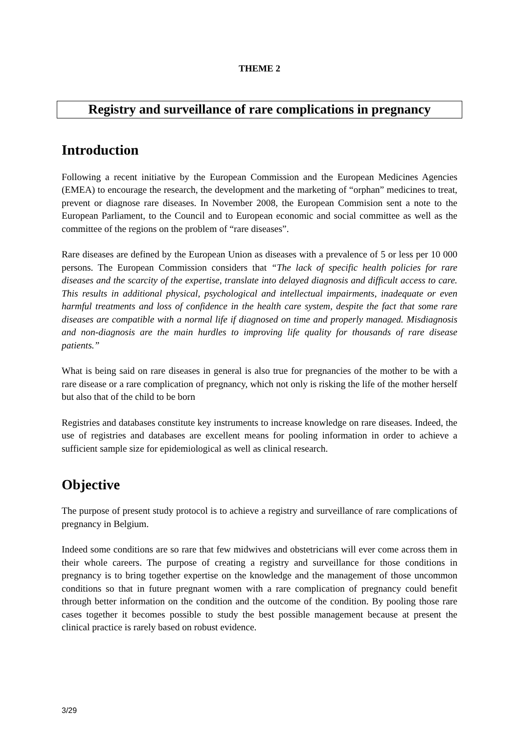THEME 2
Registry and surveillance of rare complications in pregnancy
Introduction
Following a recent initiative by the European Commission and the European Medicines Agencies (EMEA) to encourage the research, the development and the marketing of “orphan” medicines to treat, prevent or diagnose rare diseases. In November 2008, the European Commision sent a note to the European Parliament, to the Council and to European economic and social committee as well as the committee of the regions on the problem of “rare diseases”.
Rare diseases are defined by the European Union as diseases with a prevalence of 5 or less per 10 000 persons. The European Commission considers that “The lack of specific health policies for rare diseases and the scarcity of the expertise, translate into delayed diagnosis and difficult access to care. This results in additional physical, psychological and intellectual impairments, inadequate or even harmful treatments and loss of confidence in the health care system, despite the fact that some rare diseases are compatible with a normal life if diagnosed on time and properly managed. Misdiagnosis and non-diagnosis are the main hurdles to improving life quality for thousands of rare disease patients.”
What is being said on rare diseases in general is also true for pregnancies of the mother to be with a rare disease or a rare complication of pregnancy, which not only is risking the life of the mother herself but also that of the child to be born
Registries and databases constitute key instruments to increase knowledge on rare diseases. Indeed, the use of registries and databases are excellent means for pooling information in order to achieve a sufficient sample size for epidemiological as well as clinical research.
Objective
The purpose of present study protocol is to achieve a registry and surveillance of rare complications of pregnancy in Belgium.
Indeed some conditions are so rare that few midwives and obstetricians will ever come across them in their whole careers. The purpose of creating a registry and surveillance for those conditions in pregnancy is to bring together expertise on the knowledge and the management of those uncommon conditions so that in future pregnant women with a rare complication of pregnancy could benefit through better information on the condition and the outcome of the condition. By pooling those rare cases together it becomes possible to study the best possible management because at present the clinical practice is rarely based on robust evidence.
3/29